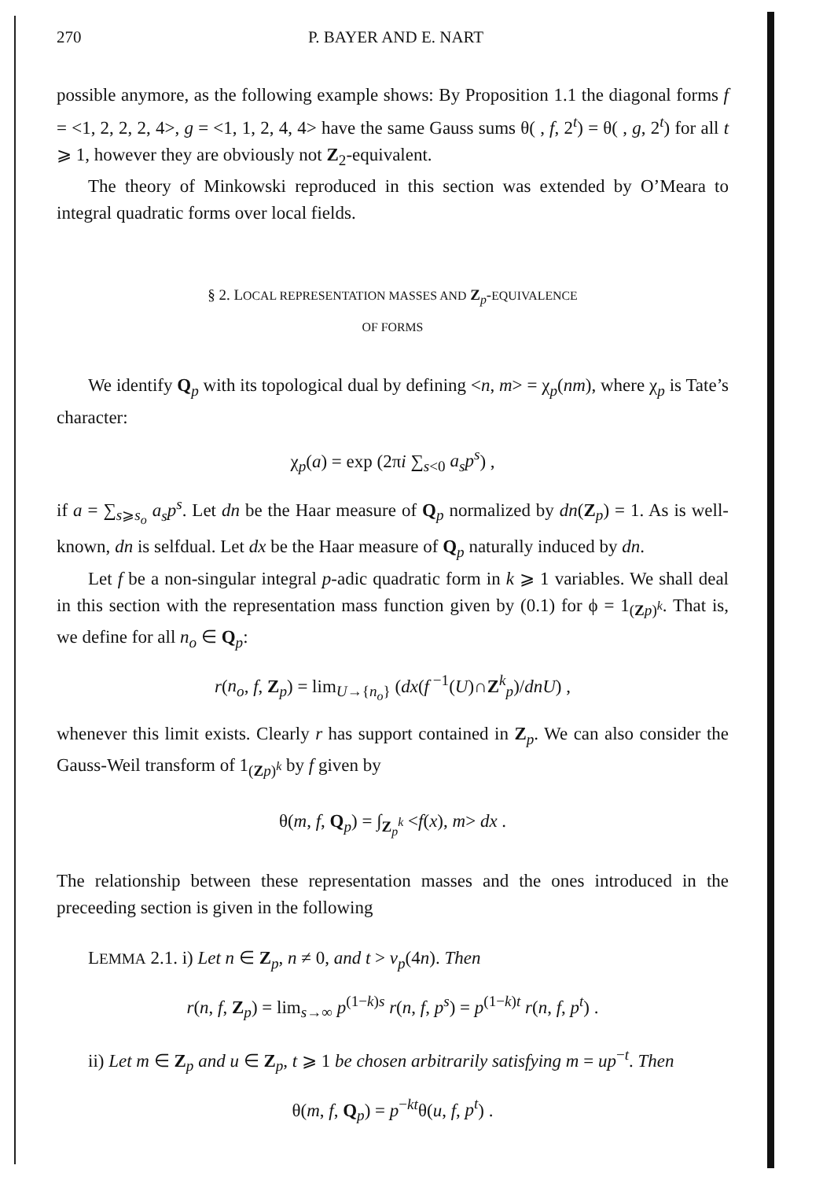270 P. BAYER AND E. NART
possible anymore, as the following example shows: By Proposition 1.1 the diagonal forms f = <1, 2, 2, 2, 4>, g = <1, 1, 2, 4, 4> have the same Gauss sums θ( , f, 2<sup>t</sup>) = θ( , g, 2<sup>t</sup>) for all t ⩾ 1, however they are obviously not Z<sub>2</sub>-equivalent.
The theory of Minkowski reproduced in this section was extended by O’Meara to integral quadratic forms over local fields.
§ 2. LOCAL REPRESENTATION MASSES AND Z<sub>p</sub>-EQUIVALENCE
OF FORMS
We identify Q<sub>p</sub> with its topological dual by defining <n, m> = χ<sub>p</sub>(nm), where χ<sub>p</sub> is Tate’s character:
χ<sub>p</sub>(a) = exp (2πi ∑<sub>s<0</sub> a<sub>s</sub>p<sup>s</sup>) ,
if a = ∑<sub>s⩾s<sub>o</sub></sub> a<sub>s</sub>p<sup>s</sup>. Let dn be the Haar measure of Q<sub>p</sub> normalized by dn(Z<sub>p</sub>) = 1. As is well-known, dn is selfdual. Let dx be the Haar measure of Q<sub>p</sub> naturally induced by dn.
Let f be a non-singular integral p-adic quadratic form in k ⩾ 1 variables. We shall deal in this section with the representation mass function given by (0.1) for ϕ = 1<sub>(Zp)<sup>k</sup></sub>. That is, we define for all n<sub>o</sub> ∈ Q<sub>p</sub>:
r(n<sub>o</sub>, f, Z<sub>p</sub>) = lim<sub>U→{n<sub>o</sub>}</sub> (dx(f<sup>−1</sup>(U)∩Z<sup>k</sup><sub>p</sub>)/dnU) ,
whenever this limit exists. Clearly r has support contained in Z<sub>p</sub>. We can also consider the Gauss-Weil transform of 1<sub>(Zp)<sup>k</sup></sub> by f given by
θ(m, f, Q<sub>p</sub>) = ∫<sub>Z<sub>p</sub><sup>k</sup></sub> <f(x), m> dx .
The relationship between these representation masses and the ones introduced in the preceeding section is given in the following
LEMMA 2.1. i) Let n ∈ Z<sub>p</sub>, n ≠ 0, and t > v<sub>p</sub>(4n). Then
r(n, f, Z<sub>p</sub>) = lim<sub>s→∞</sub> p<sup>(1−k)s</sup> r(n, f, p<sup>s</sup>) = p<sup>(1−k)t</sup> r(n, f, p<sup>t</sup>) .
ii) Let m ∈ Z<sub>p</sub> and u ∈ Z<sub>p</sub>, t ⩾ 1 be chosen arbitrarily satisfying m = up<sup>−t</sup>. Then
θ(m, f, Q<sub>p</sub>) = p<sup>−kt</sup>θ(u, f, p<sup>t</sup>) .